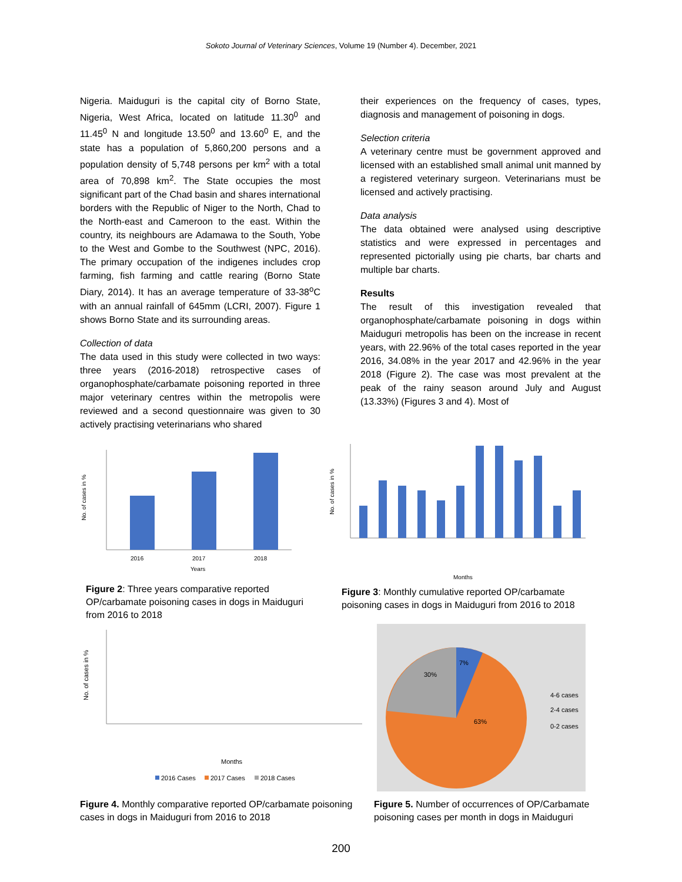Sokoto Journal of Veterinary Sciences, Volume 19 (Number 4). December, 2021
Nigeria. Maiduguri is the capital city of Borno State, Nigeria, West Africa, located on latitude 11.30<sup>0</sup> and 11.45<sup>0</sup> N and longitude 13.50<sup>0</sup> and 13.60<sup>0</sup> E, and the state has a population of 5,860,200 persons and a population density of 5,748 persons per km<sup>2</sup> with a total area of 70,898 km<sup>2</sup>. The State occupies the most significant part of the Chad basin and shares international borders with the Republic of Niger to the North, Chad to the North-east and Cameroon to the east. Within the country, its neighbours are Adamawa to the South, Yobe to the West and Gombe to the Southwest (NPC, 2016). The primary occupation of the indigenes includes crop farming, fish farming and cattle rearing (Borno State Diary, 2014). It has an average temperature of 33-38<sup>o</sup>C with an annual rainfall of 645mm (LCRI, 2007). Figure 1 shows Borno State and its surrounding areas.
Collection of data
The data used in this study were collected in two ways: three years (2016-2018) retrospective cases of organophosphate/carbamate poisoning reported in three major veterinary centres within the metropolis were reviewed and a second questionnaire was given to 30 actively practising veterinarians who shared
their experiences on the frequency of cases, types, diagnosis and management of poisoning in dogs.
Selection criteria
A veterinary centre must be government approved and licensed with an established small animal unit manned by a registered veterinary surgeon. Veterinarians must be licensed and actively practising.
Data analysis
The data obtained were analysed using descriptive statistics and were expressed in percentages and represented pictorially using pie charts, bar charts and multiple bar charts.
Results
The result of this investigation revealed that organophosphate/carbamate poisoning in dogs within Maiduguri metropolis has been on the increase in recent years, with 22.96% of the total cases reported in the year 2016, 34.08% in the year 2017 and 42.96% in the year 2018 (Figure 2). The case was most prevalent at the peak of the rainy season around July and August (13.33%) (Figures 3 and 4). Most of
No. of cases in %
2016
2017
2018
Years
Figure 2: Three years comparative reported OP/carbamate poisoning cases in dogs in Maiduguri from 2016 to 2018
No. of cases in %
Months
Figure 3: Monthly cumulative reported OP/carbamate poisoning cases in dogs in Maiduguri from 2016 to 2018
No. of cases in %
Months
2016 Cases
2017 Cases
2018 Cases
Figure 4. Monthly comparative reported OP/carbamate poisoning cases in dogs in Maiduguri from 2016 to 2018
7%
30%
63%
4-6 cases
2-4 cases
0-2 cases
Figure 5. Number of occurrences of OP/Carbamate poisoning cases per month in dogs in Maiduguri
200